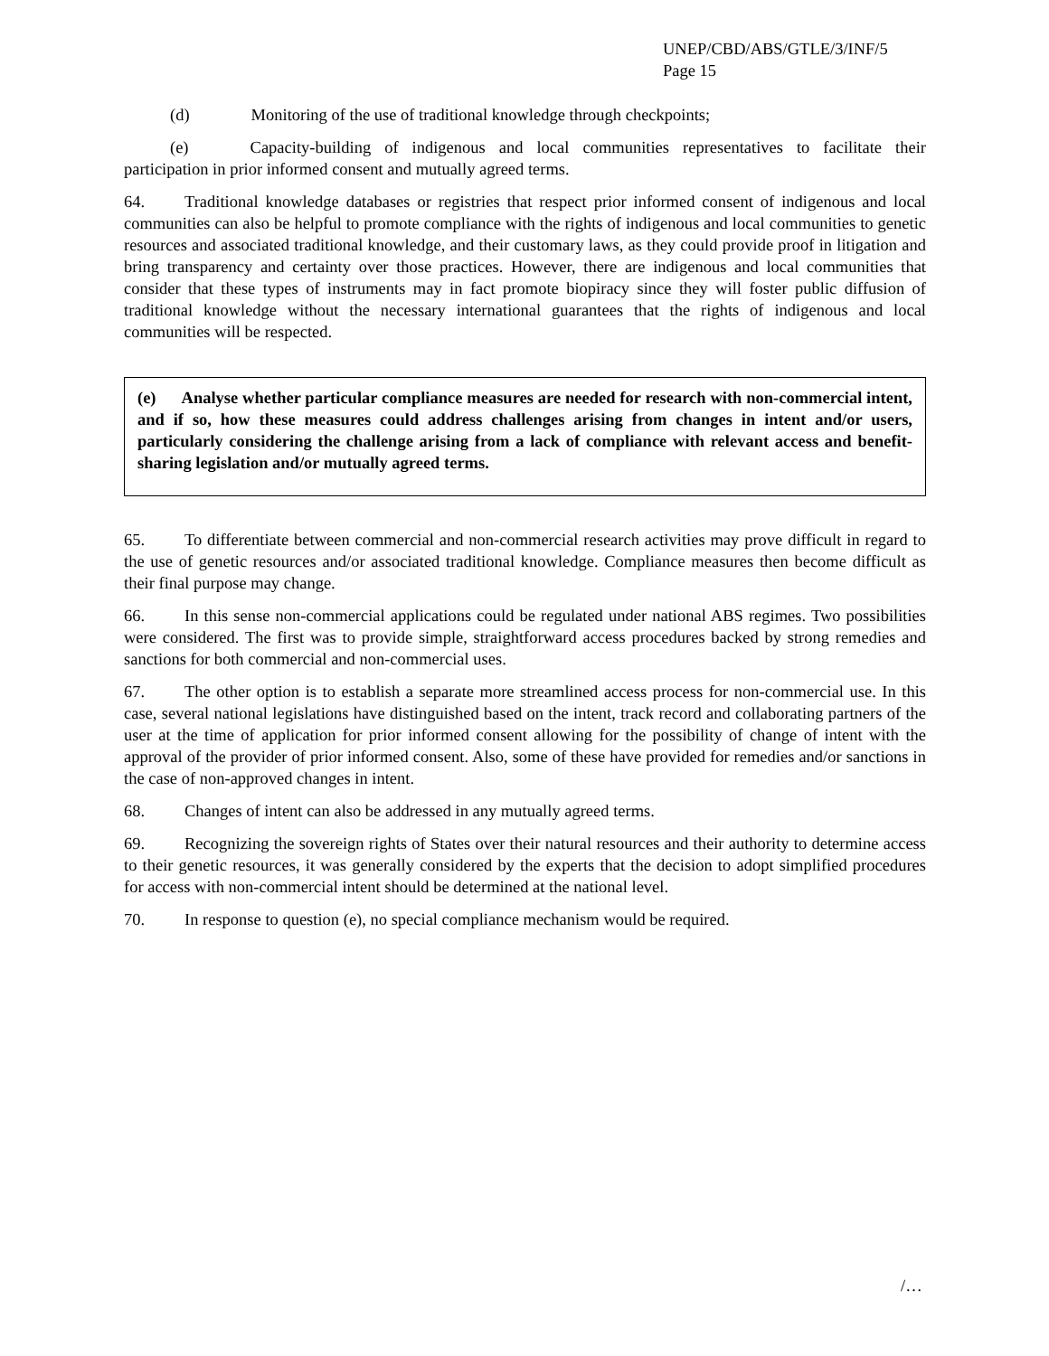UNEP/CBD/ABS/GTLE/3/INF/5
Page 15
(d) Monitoring of the use of traditional knowledge through checkpoints;
(e) Capacity-building of indigenous and local communities representatives to facilitate their participation in prior informed consent and mutually agreed terms.
64. Traditional knowledge databases or registries that respect prior informed consent of indigenous and local communities can also be helpful to promote compliance with the rights of indigenous and local communities to genetic resources and associated traditional knowledge, and their customary laws, as they could provide proof in litigation and bring transparency and certainty over those practices. However, there are indigenous and local communities that consider that these types of instruments may in fact promote biopiracy since they will foster public diffusion of traditional knowledge without the necessary international guarantees that the rights of indigenous and local communities will be respected.
(e) Analyse whether particular compliance measures are needed for research with non-commercial intent, and if so, how these measures could address challenges arising from changes in intent and/or users, particularly considering the challenge arising from a lack of compliance with relevant access and benefit-sharing legislation and/or mutually agreed terms.
65. To differentiate between commercial and non-commercial research activities may prove difficult in regard to the use of genetic resources and/or associated traditional knowledge. Compliance measures then become difficult as their final purpose may change.
66. In this sense non-commercial applications could be regulated under national ABS regimes. Two possibilities were considered. The first was to provide simple, straightforward access procedures backed by strong remedies and sanctions for both commercial and non-commercial uses.
67. The other option is to establish a separate more streamlined access process for non-commercial use. In this case, several national legislations have distinguished based on the intent, track record and collaborating partners of the user at the time of application for prior informed consent allowing for the possibility of change of intent with the approval of the provider of prior informed consent. Also, some of these have provided for remedies and/or sanctions in the case of non-approved changes in intent.
68. Changes of intent can also be addressed in any mutually agreed terms.
69. Recognizing the sovereign rights of States over their natural resources and their authority to determine access to their genetic resources, it was generally considered by the experts that the decision to adopt simplified procedures for access with non-commercial intent should be determined at the national level.
70. In response to question (e), no special compliance mechanism would be required.
/…